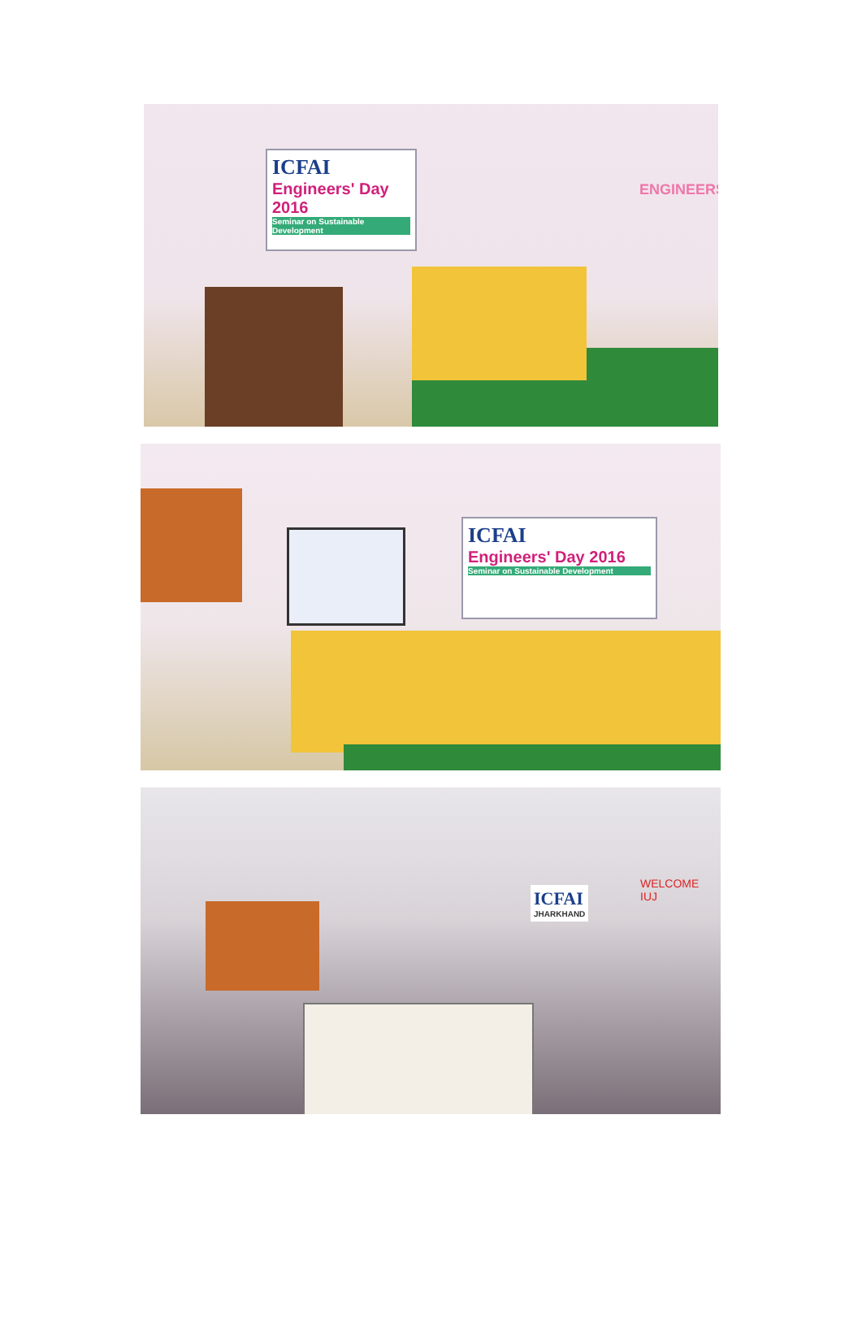ICFAI
Engineers' Day 2016
Seminar on Sustainable Development
ENGINEERS
ICFAI
Engineers' Day 2016
Seminar on Sustainable Development
ICFAI
JHARKHAND
WELCOME
IUJ